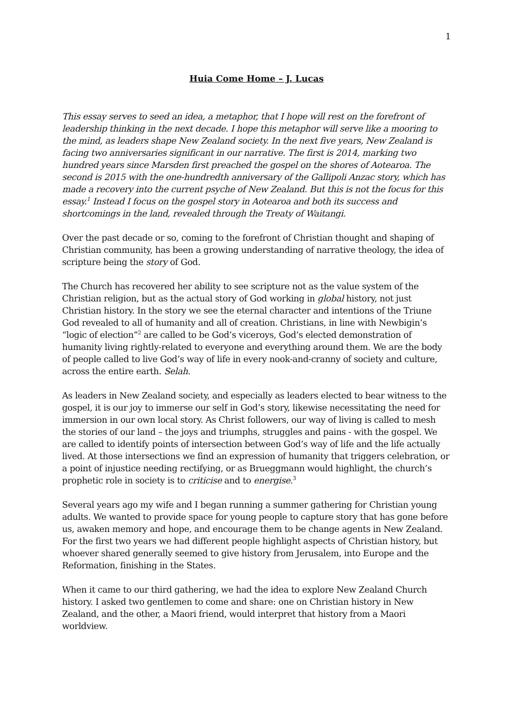1
Huia Come Home – J. Lucas
This essay serves to seed an idea, a metaphor, that I hope will rest on the forefront of leadership thinking in the next decade. I hope this metaphor will serve like a mooring to the mind, as leaders shape New Zealand society. In the next five years, New Zealand is facing two anniversaries significant in our narrative. The first is 2014, marking two hundred years since Marsden first preached the gospel on the shores of Aotearoa. The second is 2015 with the one-hundredth anniversary of the Gallipoli Anzac story, which has made a recovery into the current psyche of New Zealand. But this is not the focus for this essay.<sup>1</sup> Instead I focus on the gospel story in Aotearoa and both its success and shortcomings in the land, revealed through the Treaty of Waitangi.
Over the past decade or so, coming to the forefront of Christian thought and shaping of Christian community, has been a growing understanding of narrative theology, the idea of scripture being the story of God.
The Church has recovered her ability to see scripture not as the value system of the Christian religion, but as the actual story of God working in global history, not just Christian history. In the story we see the eternal character and intentions of the Triune God revealed to all of humanity and all of creation. Christians, in line with Newbigin’s “logic of election”<sup>2</sup> are called to be God’s viceroys, God’s elected demonstration of humanity living rightly-related to everyone and everything around them. We are the body of people called to live God’s way of life in every nook-and-cranny of society and culture, across the entire earth. Selah.
As leaders in New Zealand society, and especially as leaders elected to bear witness to the gospel, it is our joy to immerse our self in God’s story, likewise necessitating the need for immersion in our own local story. As Christ followers, our way of living is called to mesh the stories of our land – the joys and triumphs, struggles and pains - with the gospel. We are called to identify points of intersection between God’s way of life and the life actually lived. At those intersections we find an expression of humanity that triggers celebration, or a point of injustice needing rectifying, or as Brueggmann would highlight, the church’s prophetic role in society is to criticise and to energise.<sup>3</sup>
Several years ago my wife and I began running a summer gathering for Christian young adults. We wanted to provide space for young people to capture story that has gone before us, awaken memory and hope, and encourage them to be change agents in New Zealand. For the first two years we had different people highlight aspects of Christian history, but whoever shared generally seemed to give history from Jerusalem, into Europe and the Reformation, finishing in the States.
When it came to our third gathering, we had the idea to explore New Zealand Church history. I asked two gentlemen to come and share: one on Christian history in New Zealand, and the other, a Maori friend, would interpret that history from a Maori worldview.